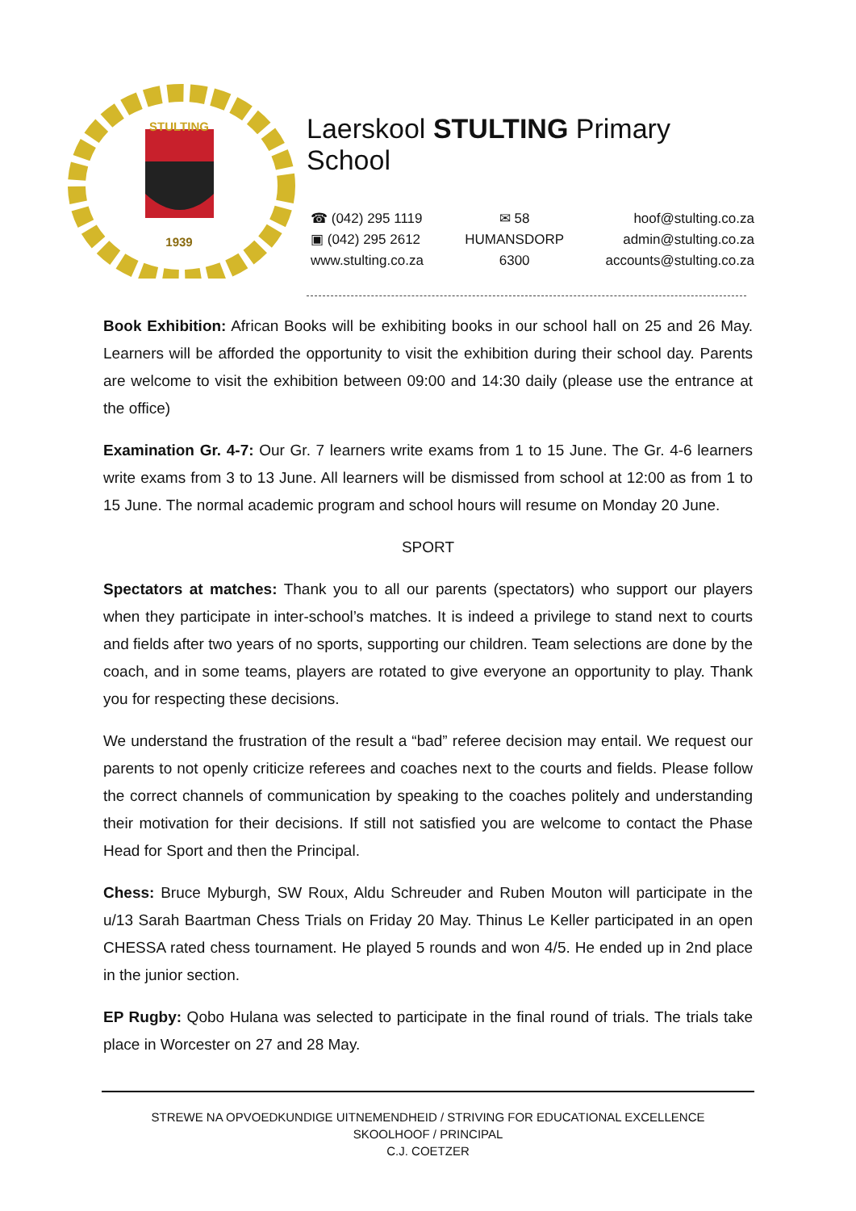STULTING
1939
Laerskool STULTING Primary School
☎ (042) 295 1119
▣ (042) 295 2612
www.stulting.co.za
✉ 58
HUMANSDORP
6300
hoof@stulting.co.za
admin@stulting.co.za
accounts@stulting.co.za
Book Exhibition: African Books will be exhibiting books in our school hall on 25 and 26 May. Learners will be afforded the opportunity to visit the exhibition during their school day. Parents are welcome to visit the exhibition between 09:00 and 14:30 daily (please use the entrance at the office)
Examination Gr. 4-7: Our Gr. 7 learners write exams from 1 to 15 June. The Gr. 4-6 learners write exams from 3 to 13 June. All learners will be dismissed from school at 12:00 as from 1 to 15 June. The normal academic program and school hours will resume on Monday 20 June.
SPORT
Spectators at matches: Thank you to all our parents (spectators) who support our players when they participate in inter-school’s matches. It is indeed a privilege to stand next to courts and fields after two years of no sports, supporting our children. Team selections are done by the coach, and in some teams, players are rotated to give everyone an opportunity to play. Thank you for respecting these decisions.
We understand the frustration of the result a “bad” referee decision may entail. We request our parents to not openly criticize referees and coaches next to the courts and fields. Please follow the correct channels of communication by speaking to the coaches politely and understanding their motivation for their decisions. If still not satisfied you are welcome to contact the Phase Head for Sport and then the Principal.
Chess: Bruce Myburgh, SW Roux, Aldu Schreuder and Ruben Mouton will participate in the u/13 Sarah Baartman Chess Trials on Friday 20 May. Thinus Le Keller participated in an open CHESSA rated chess tournament. He played 5 rounds and won 4/5. He ended up in 2nd place in the junior section.
EP Rugby: Qobo Hulana was selected to participate in the final round of trials. The trials take place in Worcester on 27 and 28 May.
STREWE NA OPVOEDKUNDIGE UITNEMENDHEID / STRIVING FOR EDUCATIONAL EXCELLENCE
SKOOLHOOF / PRINCIPAL
C.J. COETZER